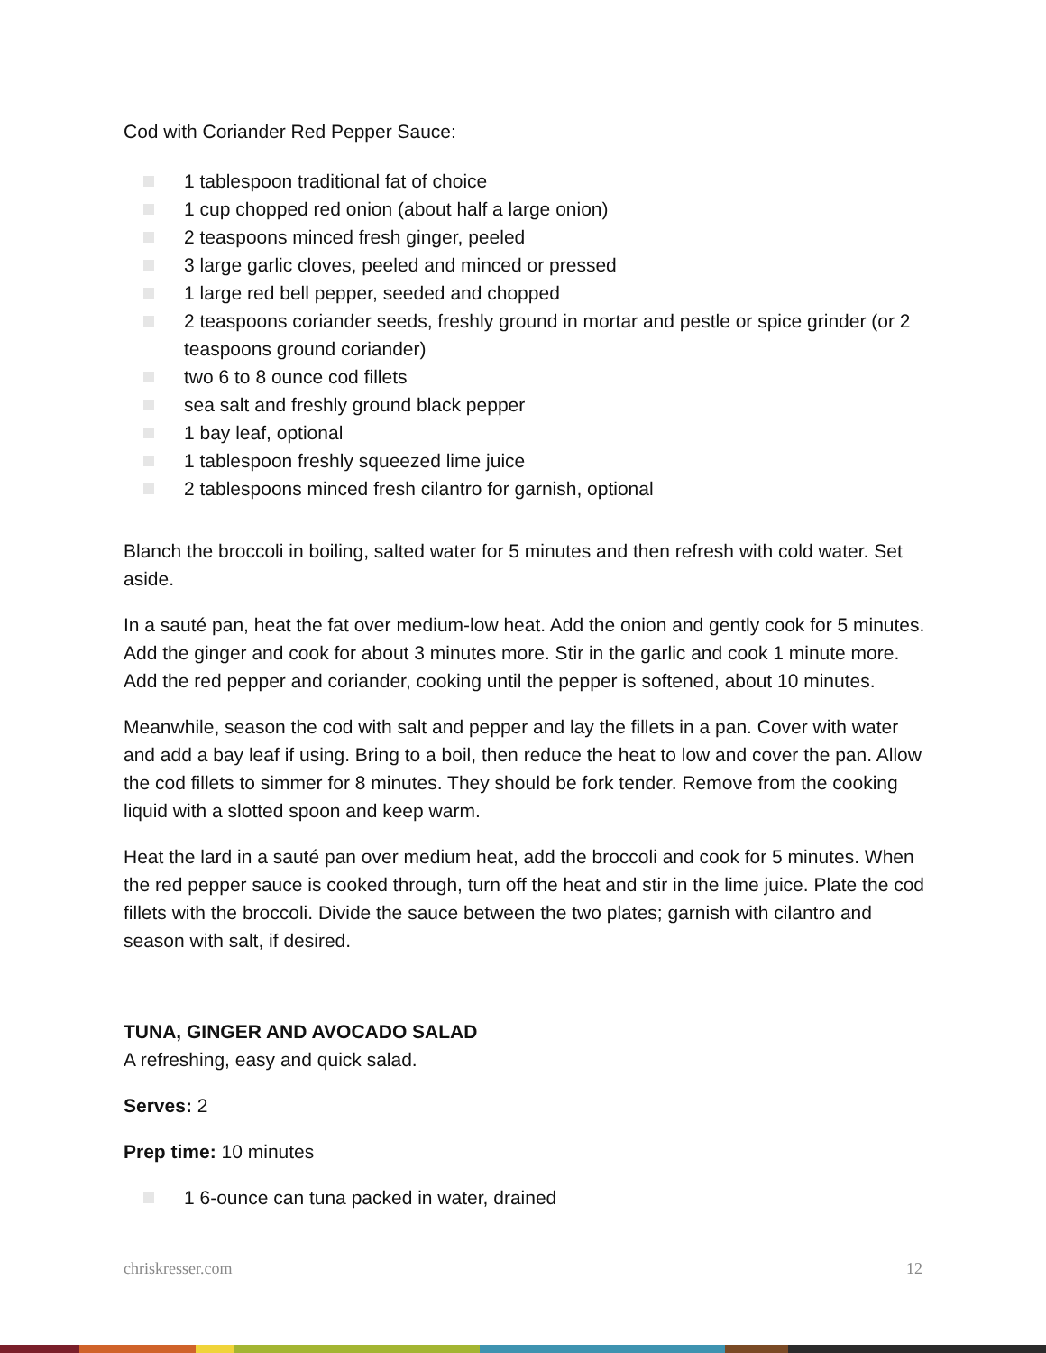Cod with Coriander Red Pepper Sauce:
1 tablespoon traditional fat of choice
1 cup chopped red onion (about half a large onion)
2 teaspoons minced fresh ginger, peeled
3 large garlic cloves, peeled and minced or pressed
1 large red bell pepper, seeded and chopped
2 teaspoons coriander seeds, freshly ground in mortar and pestle or spice grinder (or 2 teaspoons ground coriander)
two 6 to 8 ounce cod fillets
sea salt and freshly ground black pepper
1 bay leaf, optional
1 tablespoon freshly squeezed lime juice
2 tablespoons minced fresh cilantro for garnish, optional
Blanch the broccoli in boiling, salted water for 5 minutes and then refresh with cold water. Set aside.
In a sauté pan, heat the fat over medium-low heat. Add the onion and gently cook for 5 minutes. Add the ginger and cook for about 3 minutes more. Stir in the garlic and cook 1 minute more. Add the red pepper and coriander, cooking until the pepper is softened, about 10 minutes.
Meanwhile, season the cod with salt and pepper and lay the fillets in a pan. Cover with water and add a bay leaf if using. Bring to a boil, then reduce the heat to low and cover the pan. Allow the cod fillets to simmer for 8 minutes. They should be fork tender. Remove from the cooking liquid with a slotted spoon and keep warm.
Heat the lard in a sauté pan over medium heat, add the broccoli and cook for 5 minutes. When the red pepper sauce is cooked through, turn off the heat and stir in the lime juice. Plate the cod fillets with the broccoli. Divide the sauce between the two plates; garnish with cilantro and season with salt, if desired.
TUNA, GINGER AND AVOCADO SALAD
A refreshing, easy and quick salad.
Serves: 2
Prep time: 10 minutes
1 6-ounce can tuna packed in water, drained
chriskresser.com 12